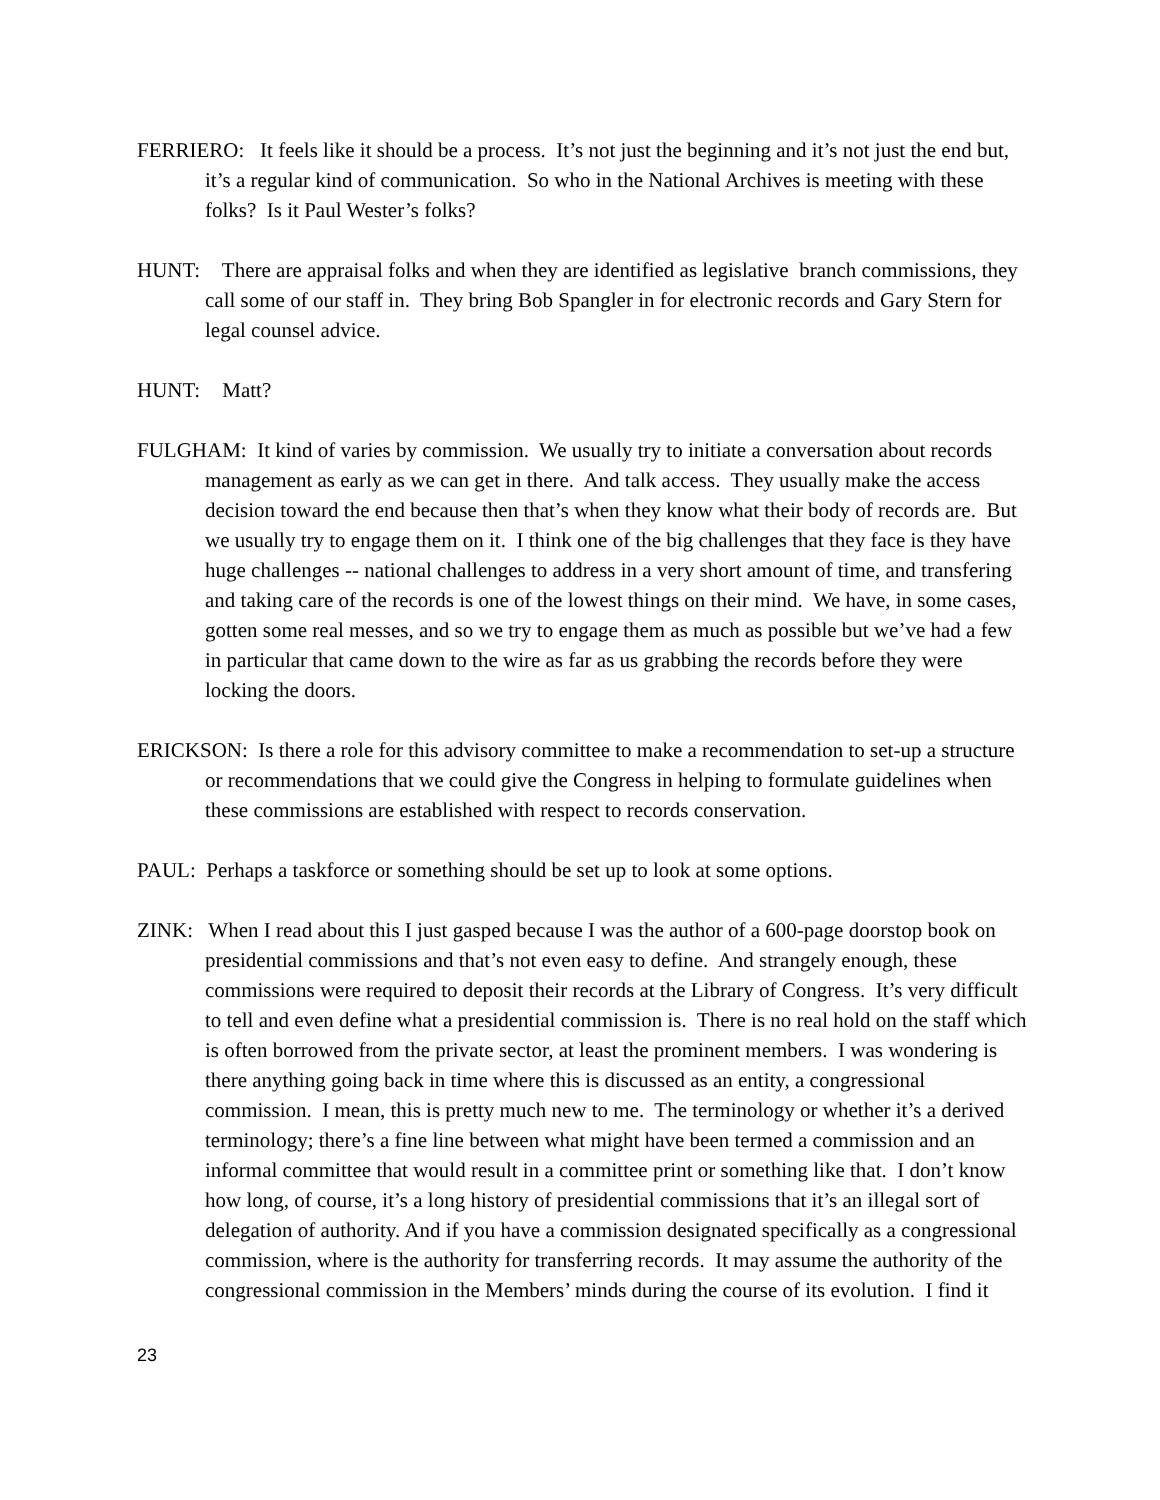FERRIERO: It feels like it should be a process. It’s not just the beginning and it’s not just the end but, it’s a regular kind of communication. So who in the National Archives is meeting with these folks? Is it Paul Wester’s folks?
HUNT: There are appraisal folks and when they are identified as legislative branch commissions, they call some of our staff in. They bring Bob Spangler in for electronic records and Gary Stern for legal counsel advice.
HUNT: Matt?
FULGHAM: It kind of varies by commission. We usually try to initiate a conversation about records management as early as we can get in there. And talk access. They usually make the access decision toward the end because then that’s when they know what their body of records are. But we usually try to engage them on it. I think one of the big challenges that they face is they have huge challenges -- national challenges to address in a very short amount of time, and transfering and taking care of the records is one of the lowest things on their mind. We have, in some cases, gotten some real messes, and so we try to engage them as much as possible but we’ve had a few in particular that came down to the wire as far as us grabbing the records before they were locking the doors.
ERICKSON: Is there a role for this advisory committee to make a recommendation to set-up a structure or recommendations that we could give the Congress in helping to formulate guidelines when these commissions are established with respect to records conservation.
PAUL: Perhaps a taskforce or something should be set up to look at some options.
ZINK: When I read about this I just gasped because I was the author of a 600-page doorstop book on presidential commissions and that’s not even easy to define. And strangely enough, these commissions were required to deposit their records at the Library of Congress. It’s very difficult to tell and even define what a presidential commission is. There is no real hold on the staff which is often borrowed from the private sector, at least the prominent members. I was wondering is there anything going back in time where this is discussed as an entity, a congressional commission. I mean, this is pretty much new to me. The terminology or whether it’s a derived terminology; there’s a fine line between what might have been termed a commission and an informal committee that would result in a committee print or something like that. I don’t know how long, of course, it’s a long history of presidential commissions that it’s an illegal sort of delegation of authority. And if you have a commission designated specifically as a congressional commission, where is the authority for transferring records. It may assume the authority of the congressional commission in the Members’ minds during the course of its evolution. I find it
23